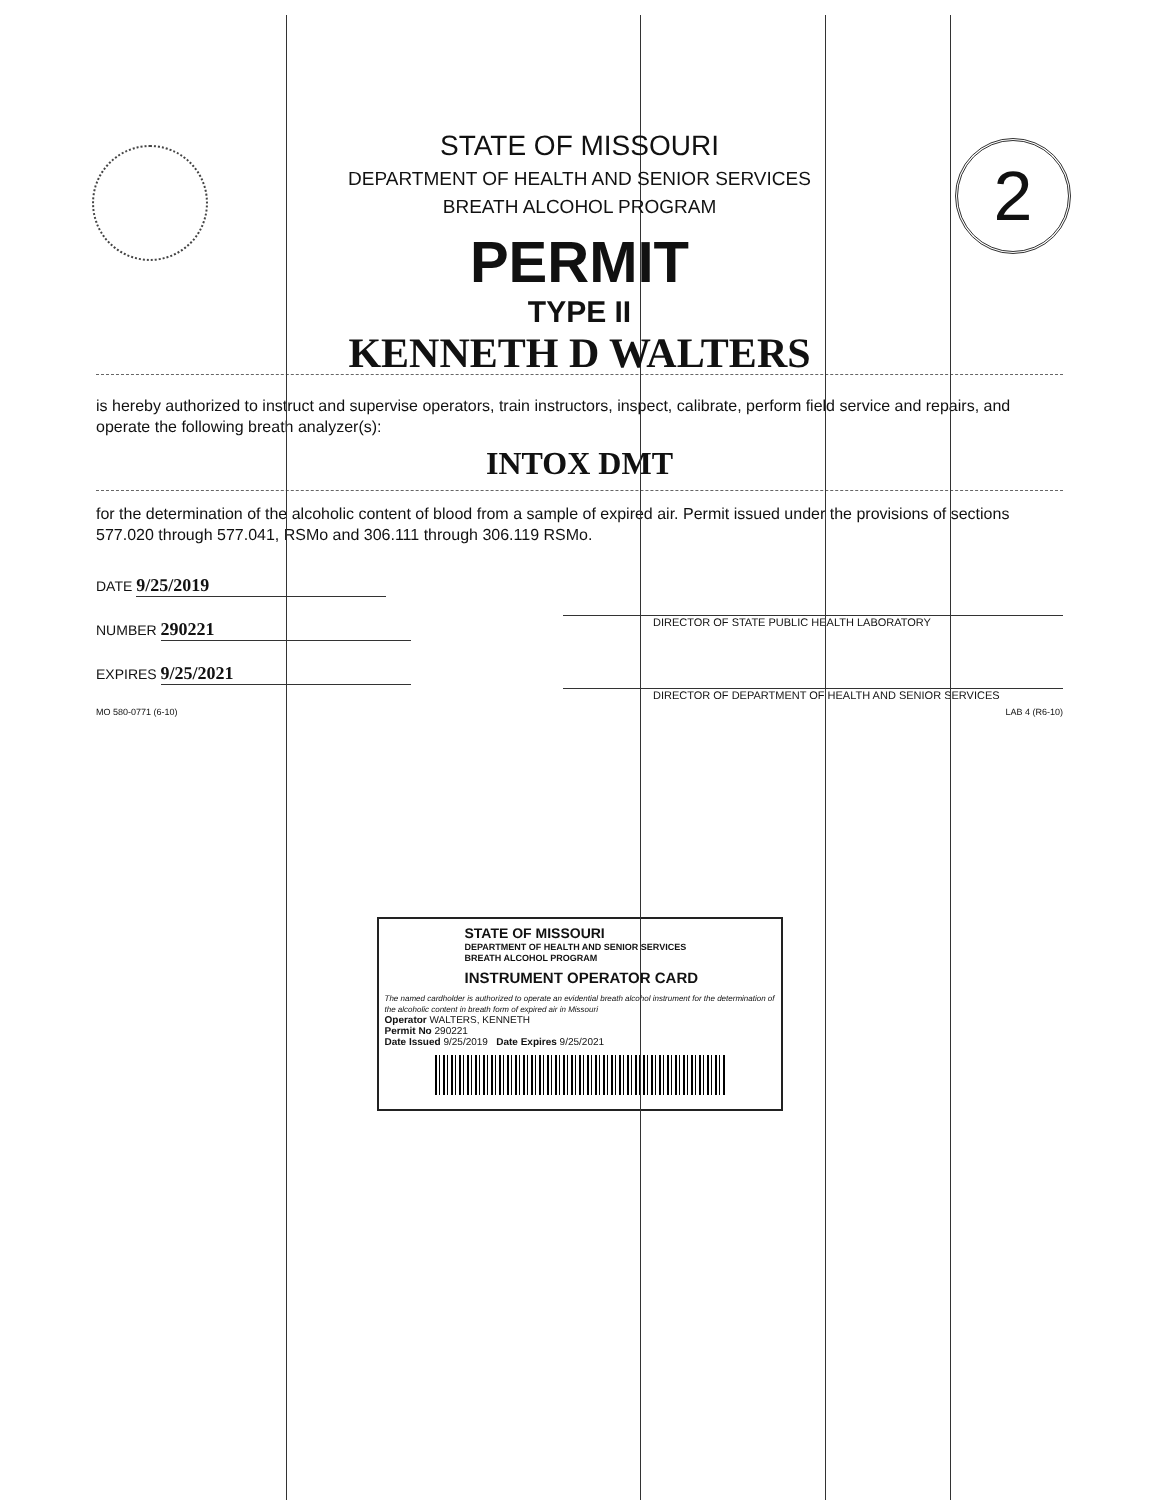2
STATE OF MISSOURI
DEPARTMENT OF HEALTH AND SENIOR SERVICES
BREATH ALCOHOL PROGRAM
PERMIT
TYPE II
KENNETH D WALTERS
is hereby authorized to instruct and supervise operators, train instructors, inspect, calibrate, perform field service and repairs, and operate the following breath analyzer(s):
INTOX DMT
for the determination of the alcoholic content of blood from a sample of expired air. Permit issued under the provisions of sections 577.020 through 577.041, RSMo and 306.111 through 306.119 RSMo.
DATE 9/25/2019
NUMBER 290221
EXPIRES 9/25/2021
DIRECTOR OF STATE PUBLIC HEALTH LABORATORY
DIRECTOR OF DEPARTMENT OF HEALTH AND SENIOR SERVICES
MO 580-0771 (6-10) LAB 4 (R6-10)
STATE OF MISSOURI
DEPARTMENT OF HEALTH AND SENIOR SERVICES
BREATH ALCOHOL PROGRAM
INSTRUMENT OPERATOR CARD
The named cardholder is authorized to operate an evidential breath alcohol instrument for the determination of the alcoholic content in breath form of expired air in Missouri
Operator WALTERS, KENNETH
Permit No 290221
Date Issued 9/25/2019 Date Expires 9/25/2021